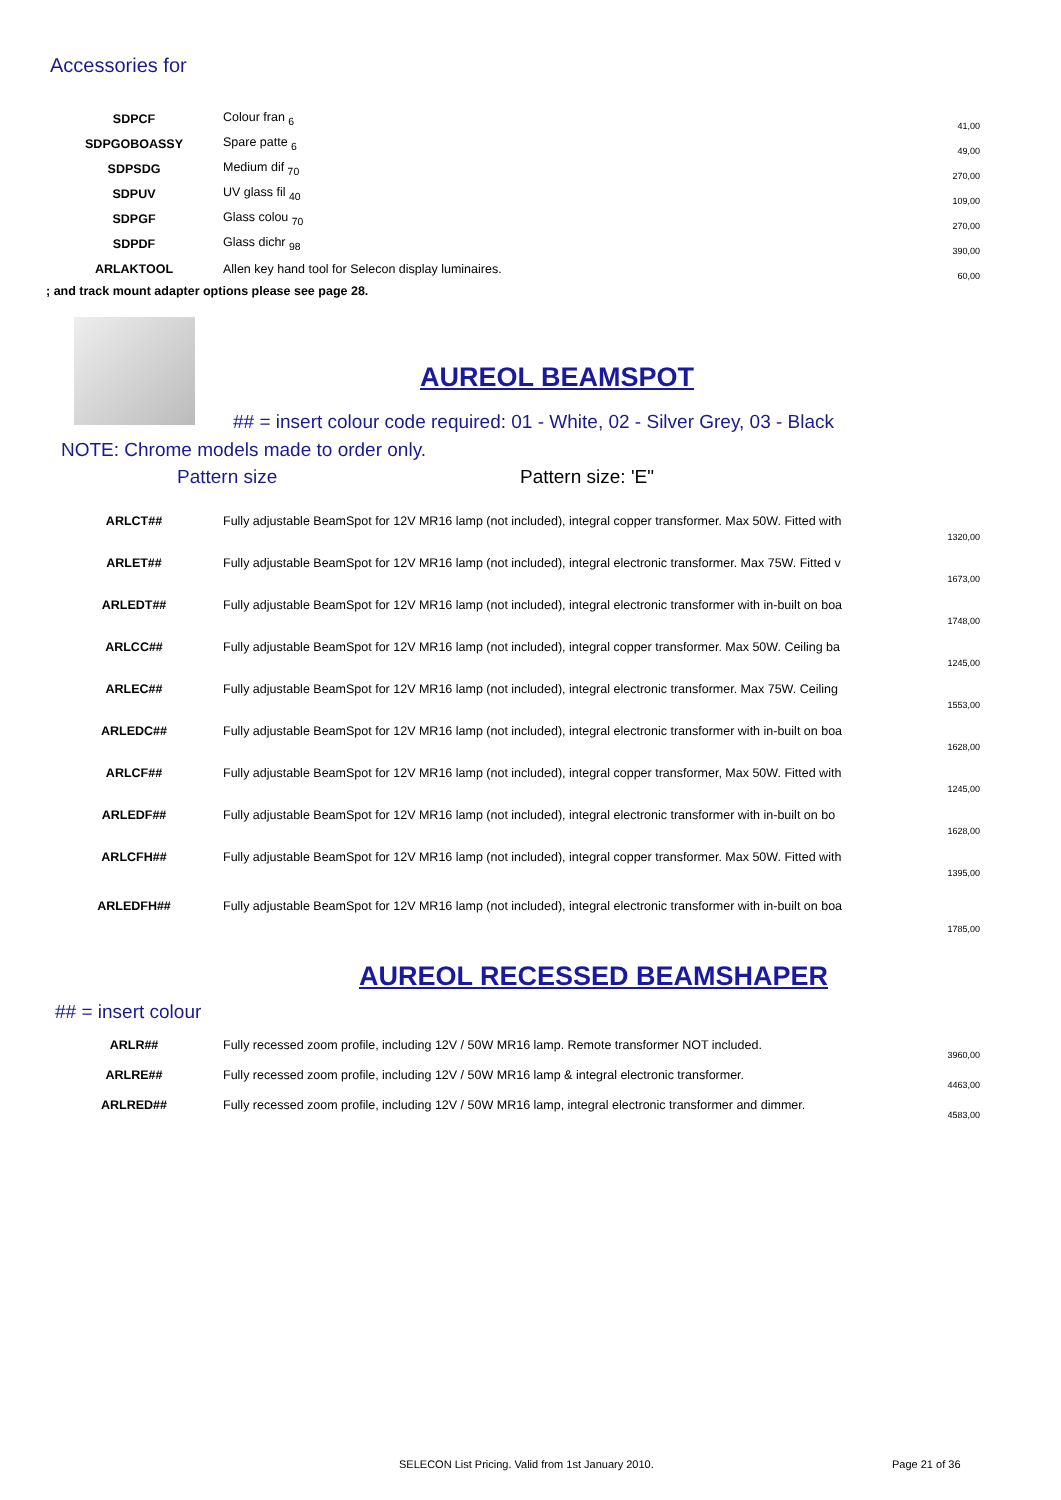Accessories for
| SDPCF | Colour fran <sub>6</sub> | 41,00 |
| SDPGOBOASSY | Spare patte <sub>6</sub> | 49,00 |
| SDPSDG | Medium dif <sub>70</sub> | 270,00 |
| SDPUV | UV glass fil <sub>40</sub> | 109,00 |
| SDPGF | Glass colou <sub>70</sub> | 270,00 |
| SDPDF | Glass dichr <sub>98</sub> | 390,00 |
| ARLAKTOOL | Allen key hand tool for Selecon display luminaires. | 60,00 |
; and track mount adapter options please see page 28.
AUREOL BEAMSPOT
## = insert colour code required: 01 - White, 02 - Silver Grey, 03 - Black
NOTE: Chrome models made to order only.
Pattern size Pattern size: 'E"
| ARLCT## | Fully adjustable BeamSpot for 12V MR16 lamp (not included), integral copper transformer. Max 50W. Fitted with | 1320,00 |
| ARLET## | Fully adjustable BeamSpot for 12V MR16 lamp (not included), integral electronic transformer. Max 75W. Fitted v | 1673,00 |
| ARLEDT## | Fully adjustable BeamSpot for 12V MR16 lamp (not included), integral electronic transformer with in-built on boa | 1748,00 |
| ARLCC## | Fully adjustable BeamSpot for 12V MR16 lamp (not included), integral copper transformer. Max 50W. Ceiling ba | 1245,00 |
| ARLEC## | Fully adjustable BeamSpot for 12V MR16 lamp (not included), integral electronic transformer. Max 75W. Ceiling | 1553,00 |
| ARLEDC## | Fully adjustable BeamSpot for 12V MR16 lamp (not included), integral electronic transformer with in-built on boa | 1628,00 |
| ARLCF## | Fully adjustable BeamSpot for 12V MR16 lamp (not included), integral copper transformer, Max 50W. Fitted with | 1245,00 |
| ARLEDF## | Fully adjustable BeamSpot for 12V MR16 lamp (not included), integral electronic transformer with in-built on bo | 1628,00 |
| ARLCFH## | Fully adjustable BeamSpot for 12V MR16 lamp (not included), integral copper transformer. Max 50W. Fitted with | 1395,00 |
| ARLEDFH## | Fully adjustable BeamSpot for 12V MR16 lamp (not included), integral electronic transformer with in-built on boa | 1785,00 |
AUREOL RECESSED BEAMSHAPER
## = insert colour
| ARLR## | Fully recessed zoom profile, including 12V / 50W MR16 lamp. Remote transformer NOT included. | 3960,00 |
| ARLRE## | Fully recessed zoom profile, including 12V / 50W MR16 lamp & integral electronic transformer. | 4463,00 |
| ARLRED## | Fully recessed zoom profile, including 12V / 50W MR16 lamp, integral electronic transformer and dimmer. | 4583,00 |
SELECON List Pricing. Valid from 1st January 2010.
Page 21 of 36